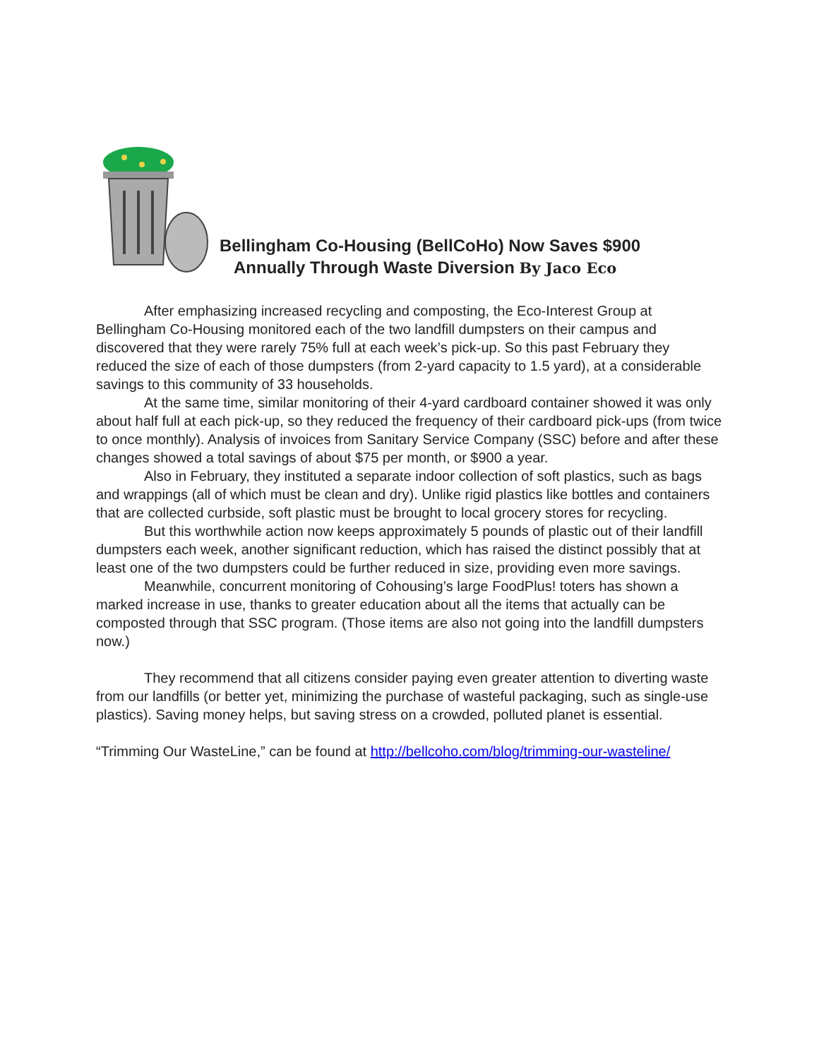Bellingham Co-Housing (BellCoHo) Now Saves $900
Annually Through Waste Diversion By Jaco Eco
After emphasizing increased recycling and composting, the Eco-Interest Group at Bellingham Co-Housing monitored each of the two landfill dumpsters on their campus and discovered that they were rarely 75% full at each week’s pick-up. So this past February they reduced the size of each of those dumpsters (from 2-yard capacity to 1.5 yard), at a considerable savings to this community of 33 households.
At the same time, similar monitoring of their 4-yard cardboard container showed it was only about half full at each pick-up, so they reduced the frequency of their cardboard pick-ups (from twice to once monthly). Analysis of invoices from Sanitary Service Company (SSC) before and after these changes showed a total savings of about $75 per month, or $900 a year.
Also in February, they instituted a separate indoor collection of soft plastics, such as bags and wrappings (all of which must be clean and dry). Unlike rigid plastics like bottles and containers that are collected curbside, soft plastic must be brought to local grocery stores for recycling.
But this worthwhile action now keeps approximately 5 pounds of plastic out of their landfill dumpsters each week, another significant reduction, which has raised the distinct possibly that at least one of the two dumpsters could be further reduced in size, providing even more savings.
Meanwhile, concurrent monitoring of Cohousing’s large FoodPlus! toters has shown a marked increase in use, thanks to greater education about all the items that actually can be composted through that SSC program. (Those items are also not going into the landfill dumpsters now.)
They recommend that all citizens consider paying even greater attention to diverting waste from our landfills (or better yet, minimizing the purchase of wasteful packaging, such as single-use plastics). Saving money helps, but saving stress on a crowded, polluted planet is essential.
“Trimming Our WasteLine,” can be found at http://bellcoho.com/blog/trimming-our-wasteline/